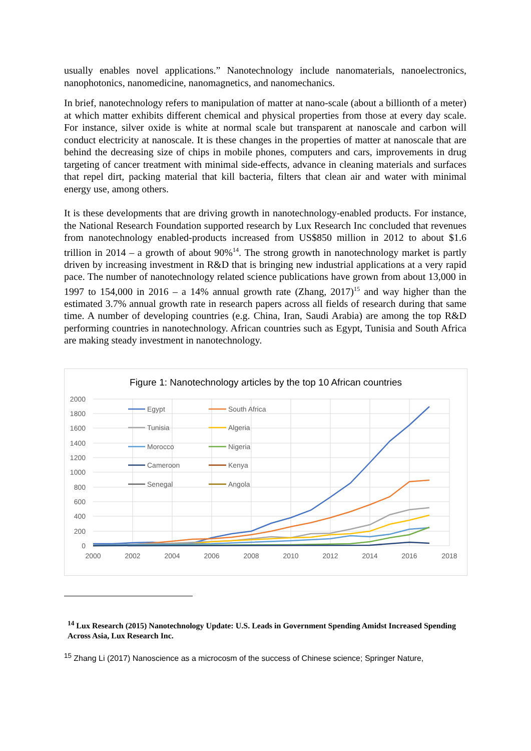usually enables novel applications.” Nanotechnology include nanomaterials, nanoelectronics, nanophotonics, nanomedicine, nanomagnetics, and nanomechanics.
In brief, nanotechnology refers to manipulation of matter at nano-scale (about a billionth of a meter) at which matter exhibits different chemical and physical properties from those at every day scale. For instance, silver oxide is white at normal scale but transparent at nanoscale and carbon will conduct electricity at nanoscale. It is these changes in the properties of matter at nanoscale that are behind the decreasing size of chips in mobile phones, computers and cars, improvements in drug targeting of cancer treatment with minimal side-effects, advance in cleaning materials and surfaces that repel dirt, packing material that kill bacteria, filters that clean air and water with minimal energy use, among others.
It is these developments that are driving growth in nanotechnology-enabled products. For instance, the National Research Foundation supported research by Lux Research Inc concluded that revenues from nanotechnology enabled-products increased from US$850 million in 2012 to about $1.6 trillion in 2014 – a growth of about 90%<sup>14</sup>. The strong growth in nanotechnology market is partly driven by increasing investment in R&D that is bringing new industrial applications at a very rapid pace. The number of nanotechnology related science publications have grown from about 13,000 in 1997 to 154,000 in 2016 – a 14% annual growth rate (Zhang, 2017)<sup>15</sup> and way higher than the estimated 3.7% annual growth rate in research papers across all fields of research during that same time. A number of developing countries (e.g. China, Iran, Saudi Arabia) are among the top R&D performing countries in nanotechnology. African countries such as Egypt, Tunisia and South Africa are making steady investment in nanotechnology.
Figure 1: Nanotechnology articles by the top 10 African countries
2000
1800
1600
1400
1200
1000
800
600
400
200
0
2000
2002
2004
2006
2008
2010
2012
2014
2016
2018
Egypt
South Africa
Tunisia
Algeria
Morocco
Nigeria
Cameroon
Kenya
Senegal
Angola
<sup>14</sup> Lux Research (2015) Nanotechnology Update: U.S. Leads in Government Spending Amidst Increased Spending Across Asia, Lux Research Inc.
<sup>15</sup> Zhang Li (2017) Nanoscience as a microcosm of the success of Chinese science; Springer Nature,